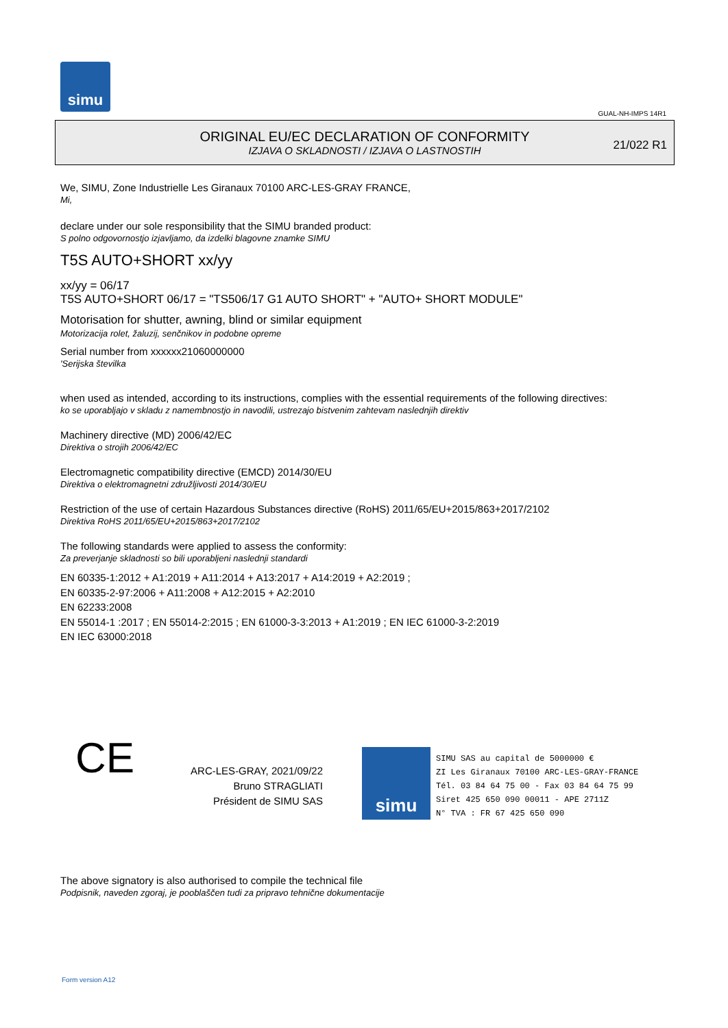simu
GUAL-NH-IMPS 14R1
ORIGINAL EU/EC DECLARATION OF CONFORMITY
IZJAVA O SKLADNOSTI / IZJAVA O LASTNOSTIH
21/022 R1
We, SIMU, Zone Industrielle Les Giranaux 70100 ARC-LES-GRAY FRANCE,
Mi,
declare under our sole responsibility that the SIMU branded product:
S polno odgovornostjo izjavljamo, da izdelki blagovne znamke SIMU
T5S AUTO+SHORT xx/yy
xx/yy = 06/17
T5S AUTO+SHORT 06/17 = "TS506/17 G1 AUTO SHORT" + "AUTO+ SHORT MODULE"
Motorisation for shutter, awning, blind or similar equipment
Motorizacija rolet, žaluzij, senčnikov in podobne opreme
Serial number from xxxxxx21060000000
'Serijska številka
when used as intended, according to its instructions, complies with the essential requirements of the following directives:
ko se uporabljajo v skladu z namembnostjo in navodili, ustrezajo bistvenim zahtevam naslednjih direktiv
Machinery directive (MD) 2006/42/EC
Direktiva o strojih 2006/42/EC
Electromagnetic compatibility directive (EMCD) 2014/30/EU
Direktiva o elektromagnetni združljivosti 2014/30/EU
Restriction of the use of certain Hazardous Substances directive (RoHS) 2011/65/EU+2015/863+2017/2102
Direktiva RoHS 2011/65/EU+2015/863+2017/2102
The following standards were applied to assess the conformity:
Za preverjanje skladnosti so bili uporabljeni naslednji standardi
EN 60335-1:2012 + A1:2019 + A11:2014 + A13:2017 + A14:2019 + A2:2019 ;
EN 60335-2-97:2006 + A11:2008 + A12:2015 + A2:2010
EN 62233:2008
EN 55014-1 :2017 ; EN 55014-2:2015 ; EN 61000-3-3:2013 + A1:2019 ; EN IEC 61000-3-2:2019
EN IEC 63000:2018
CE
ARC-LES-GRAY, 2021/09/22
Bruno STRAGLIATI
Président de SIMU SAS
simu
SIMU SAS au capital de 5000000 €
ZI Les Giranaux 70100 ARC-LES-GRAY-FRANCE
Tél. 03 84 64 75 00 - Fax 03 84 64 75 99
Siret 425 650 090 00011 - APE 2711Z
N° TVA : FR 67 425 650 090
The above signatory is also authorised to compile the technical file
Podpisnik, naveden zgoraj, je pooblaščen tudi za pripravo tehnične dokumentacije
Form version A12